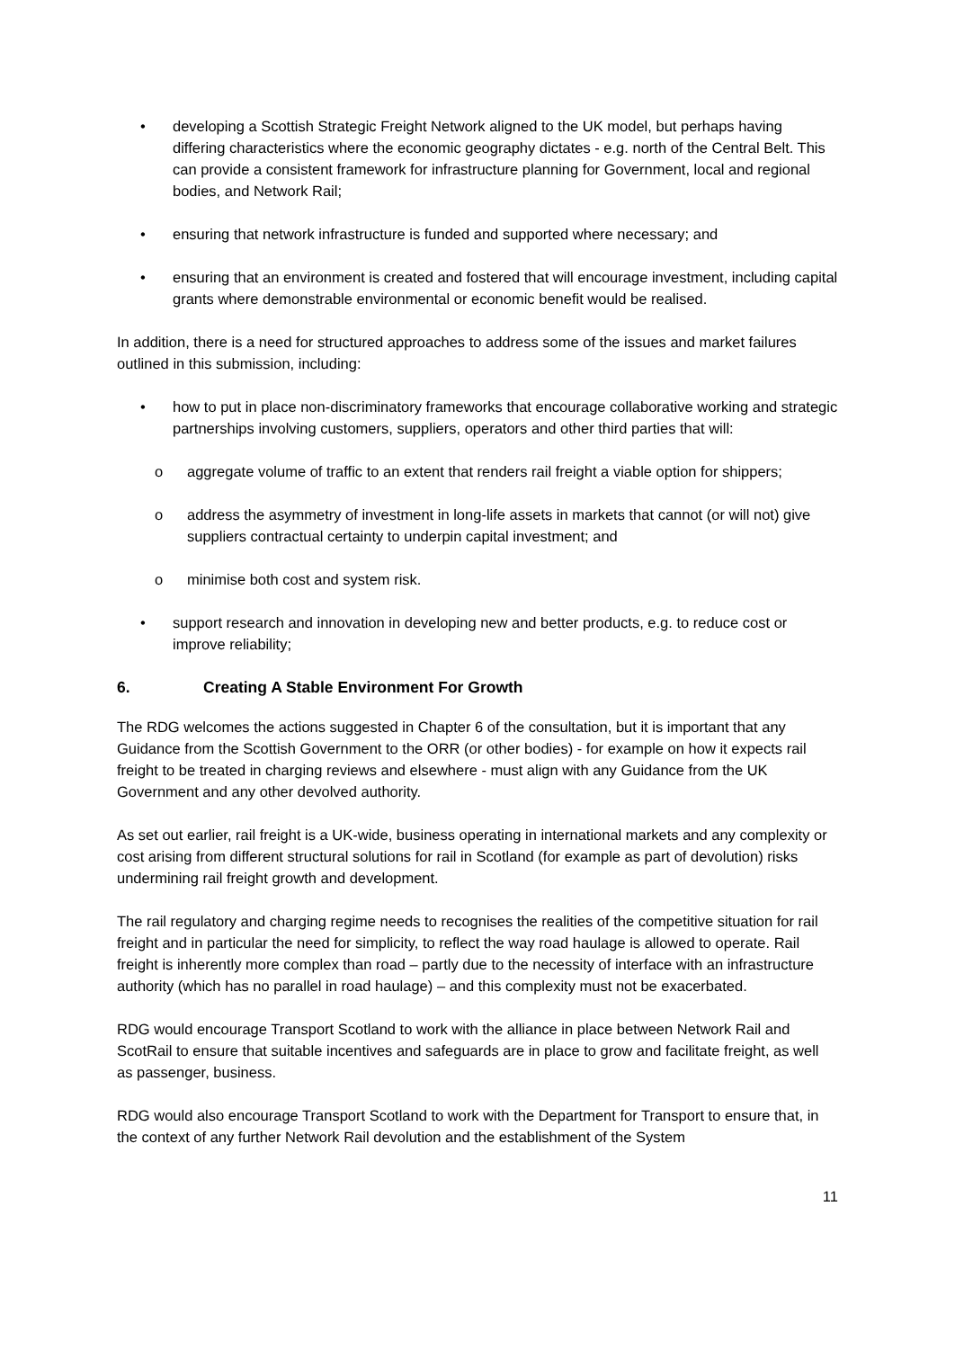• developing a Scottish Strategic Freight Network aligned to the UK model, but perhaps having differing characteristics where the economic geography dictates - e.g. north of the Central Belt. This can provide a consistent framework for infrastructure planning for Government, local and regional bodies, and Network Rail;
• ensuring that network infrastructure is funded and supported where necessary; and
• ensuring that an environment is created and fostered that will encourage investment, including capital grants where demonstrable environmental or economic benefit would be realised.
In addition, there is a need for structured approaches to address some of the issues and market failures outlined in this submission, including:
• how to put in place non-discriminatory frameworks that encourage collaborative working and strategic partnerships involving customers, suppliers, operators and other third parties that will:
o aggregate volume of traffic to an extent that renders rail freight a viable option for shippers;
o address the asymmetry of investment in long-life assets in markets that cannot (or will not) give suppliers contractual certainty to underpin capital investment; and
o minimise both cost and system risk.
• support research and innovation in developing new and better products, e.g. to reduce cost or improve reliability;
6. Creating A Stable Environment For Growth
The RDG welcomes the actions suggested in Chapter 6 of the consultation, but it is important that any Guidance from the Scottish Government to the ORR (or other bodies) - for example on how it expects rail freight to be treated in charging reviews and elsewhere - must align with any Guidance from the UK Government and any other devolved authority.
As set out earlier, rail freight is a UK-wide, business operating in international markets and any complexity or cost arising from different structural solutions for rail in Scotland (for example as part of devolution) risks undermining rail freight growth and development.
The rail regulatory and charging regime needs to recognises the realities of the competitive situation for rail freight and in particular the need for simplicity, to reflect the way road haulage is allowed to operate. Rail freight is inherently more complex than road – partly due to the necessity of interface with an infrastructure authority (which has no parallel in road haulage) – and this complexity must not be exacerbated.
RDG would encourage Transport Scotland to work with the alliance in place between Network Rail and ScotRail to ensure that suitable incentives and safeguards are in place to grow and facilitate freight, as well as passenger, business.
RDG would also encourage Transport Scotland to work with the Department for Transport to ensure that, in the context of any further Network Rail devolution and the establishment of the System
11